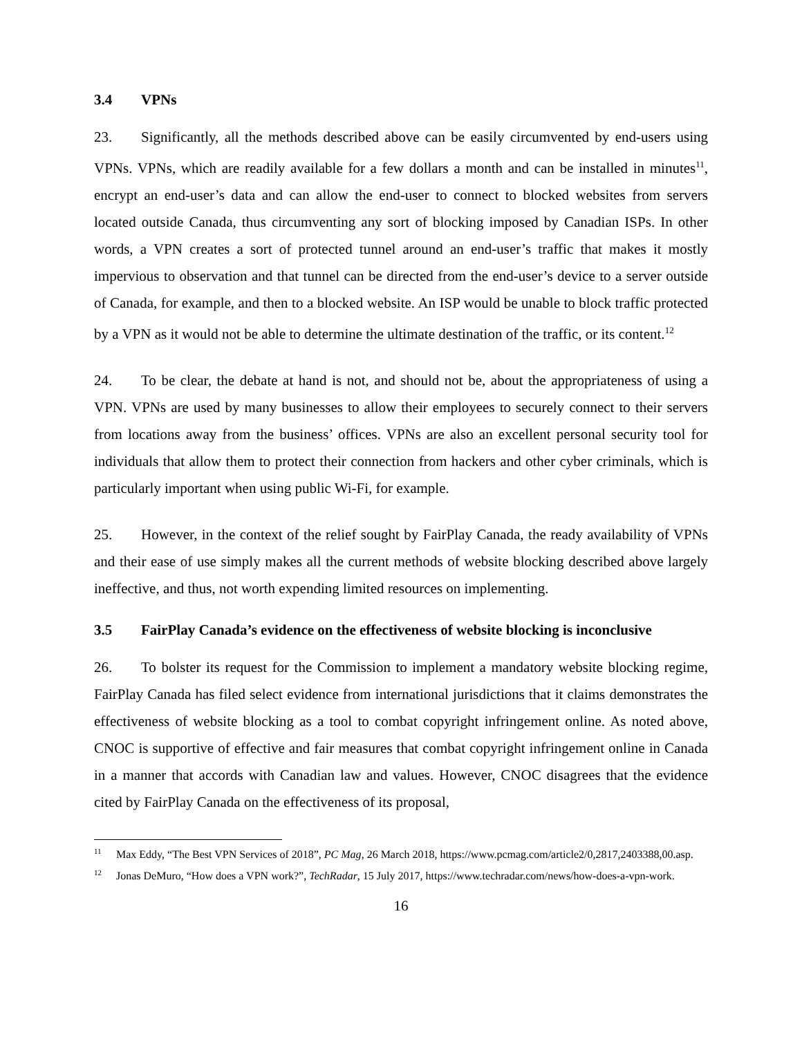3.4 VPNs
23. Significantly, all the methods described above can be easily circumvented by end-users using VPNs. VPNs, which are readily available for a few dollars a month and can be installed in minutes<sup>11</sup>, encrypt an end-user’s data and can allow the end-user to connect to blocked websites from servers located outside Canada, thus circumventing any sort of blocking imposed by Canadian ISPs. In other words, a VPN creates a sort of protected tunnel around an end-user’s traffic that makes it mostly impervious to observation and that tunnel can be directed from the end-user’s device to a server outside of Canada, for example, and then to a blocked website. An ISP would be unable to block traffic protected by a VPN as it would not be able to determine the ultimate destination of the traffic, or its content.<sup>12</sup>
24. To be clear, the debate at hand is not, and should not be, about the appropriateness of using a VPN. VPNs are used by many businesses to allow their employees to securely connect to their servers from locations away from the business’ offices. VPNs are also an excellent personal security tool for individuals that allow them to protect their connection from hackers and other cyber criminals, which is particularly important when using public Wi-Fi, for example.
25. However, in the context of the relief sought by FairPlay Canada, the ready availability of VPNs and their ease of use simply makes all the current methods of website blocking described above largely ineffective, and thus, not worth expending limited resources on implementing.
3.5 FairPlay Canada’s evidence on the effectiveness of website blocking is inconclusive
26. To bolster its request for the Commission to implement a mandatory website blocking regime, FairPlay Canada has filed select evidence from international jurisdictions that it claims demonstrates the effectiveness of website blocking as a tool to combat copyright infringement online. As noted above, CNOC is supportive of effective and fair measures that combat copyright infringement online in Canada in a manner that accords with Canadian law and values. However, CNOC disagrees that the evidence cited by FairPlay Canada on the effectiveness of its proposal,
<sup>11</sup> Max Eddy, “The Best VPN Services of 2018”, PC Mag, 26 March 2018, https://www.pcmag.com/article2/0,2817,2403388,00.asp.
<sup>12</sup> Jonas DeMuro, “How does a VPN work?”, TechRadar, 15 July 2017, https://www.techradar.com/news/how-does-a-vpn-work.
16